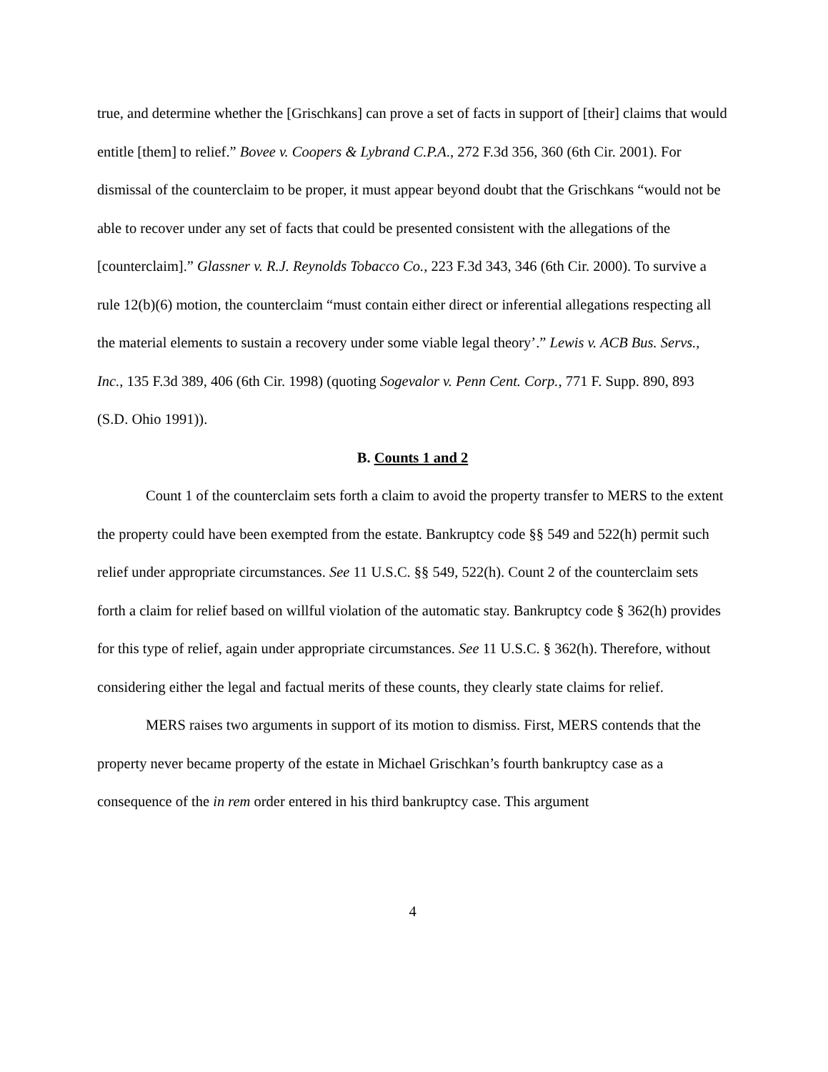true, and determine whether the [Grischkans] can prove a set of facts in support of [their] claims that would entitle [them] to relief.” Bovee v. Coopers & Lybrand C.P.A., 272 F.3d 356, 360 (6th Cir. 2001). For dismissal of the counterclaim to be proper, it must appear beyond doubt that the Grischkans “would not be able to recover under any set of facts that could be presented consistent with the allegations of the [counterclaim].” Glassner v. R.J. Reynolds Tobacco Co., 223 F.3d 343, 346 (6th Cir. 2000). To survive a rule 12(b)(6) motion, the counterclaim “must contain either direct or inferential allegations respecting all the material elements to sustain a recovery under some viable legal theory’.” Lewis v. ACB Bus. Servs., Inc., 135 F.3d 389, 406 (6th Cir. 1998) (quoting Sogevalor v. Penn Cent. Corp., 771 F. Supp. 890, 893 (S.D. Ohio 1991)).
B. Counts 1 and 2
Count 1 of the counterclaim sets forth a claim to avoid the property transfer to MERS to the extent the property could have been exempted from the estate. Bankruptcy code §§ 549 and 522(h) permit such relief under appropriate circumstances. See 11 U.S.C. §§ 549, 522(h). Count 2 of the counterclaim sets forth a claim for relief based on willful violation of the automatic stay. Bankruptcy code § 362(h) provides for this type of relief, again under appropriate circumstances. See 11 U.S.C. § 362(h). Therefore, without considering either the legal and factual merits of these counts, they clearly state claims for relief.
MERS raises two arguments in support of its motion to dismiss. First, MERS contends that the property never became property of the estate in Michael Grischkan’s fourth bankruptcy case as a consequence of the in rem order entered in his third bankruptcy case. This argument
4